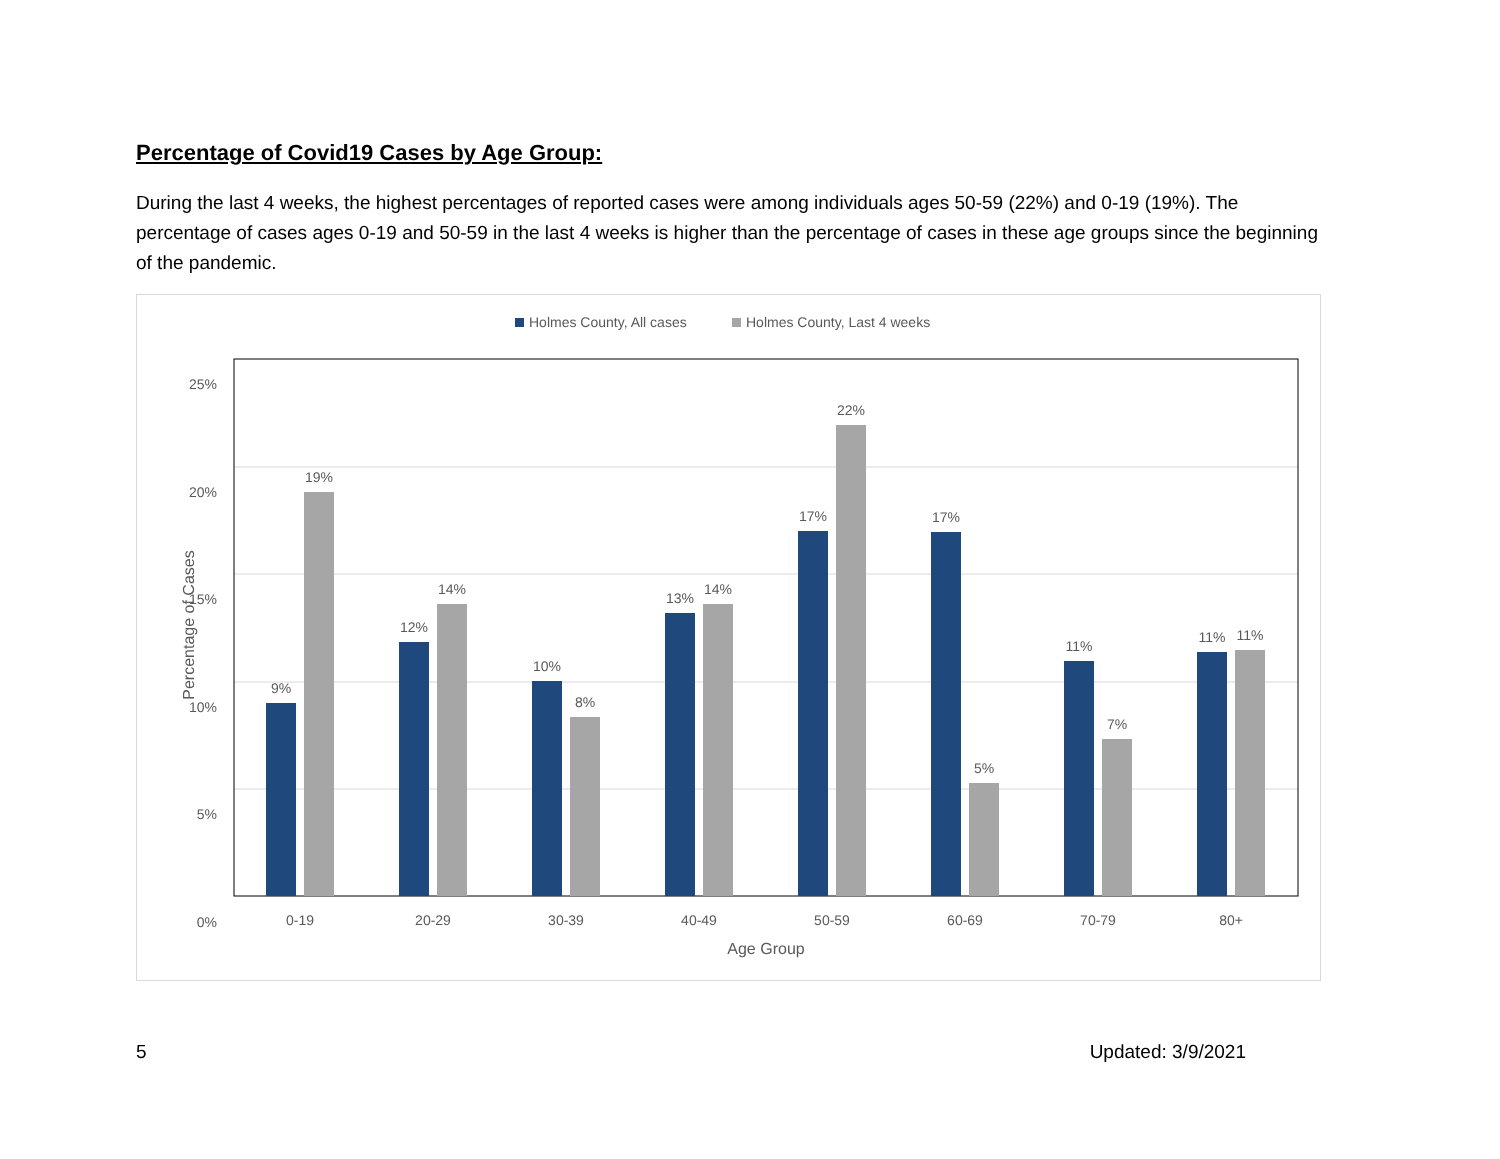Percentage of Covid19 Cases by Age Group:
During the last 4 weeks, the highest percentages of reported cases were among individuals ages 50-59 (22%) and 0-19 (19%). The percentage of cases ages 0-19 and 50-59 in the last 4 weeks is higher than the percentage of cases in these age groups since the beginning of the pandemic.
Holmes County, All cases
Holmes County, Last 4 weeks
25%
20%
15%
10%
5%
0%
Percentage of Cases
9%
19%
12%
14%
10%
8%
13%
14%
17%
22%
17%
5%
11%
7%
11%
11%
0-19
20-29
30-39
40-49
50-59
60-69
70-79
80+
Age Group
5 Updated: 3/9/2021